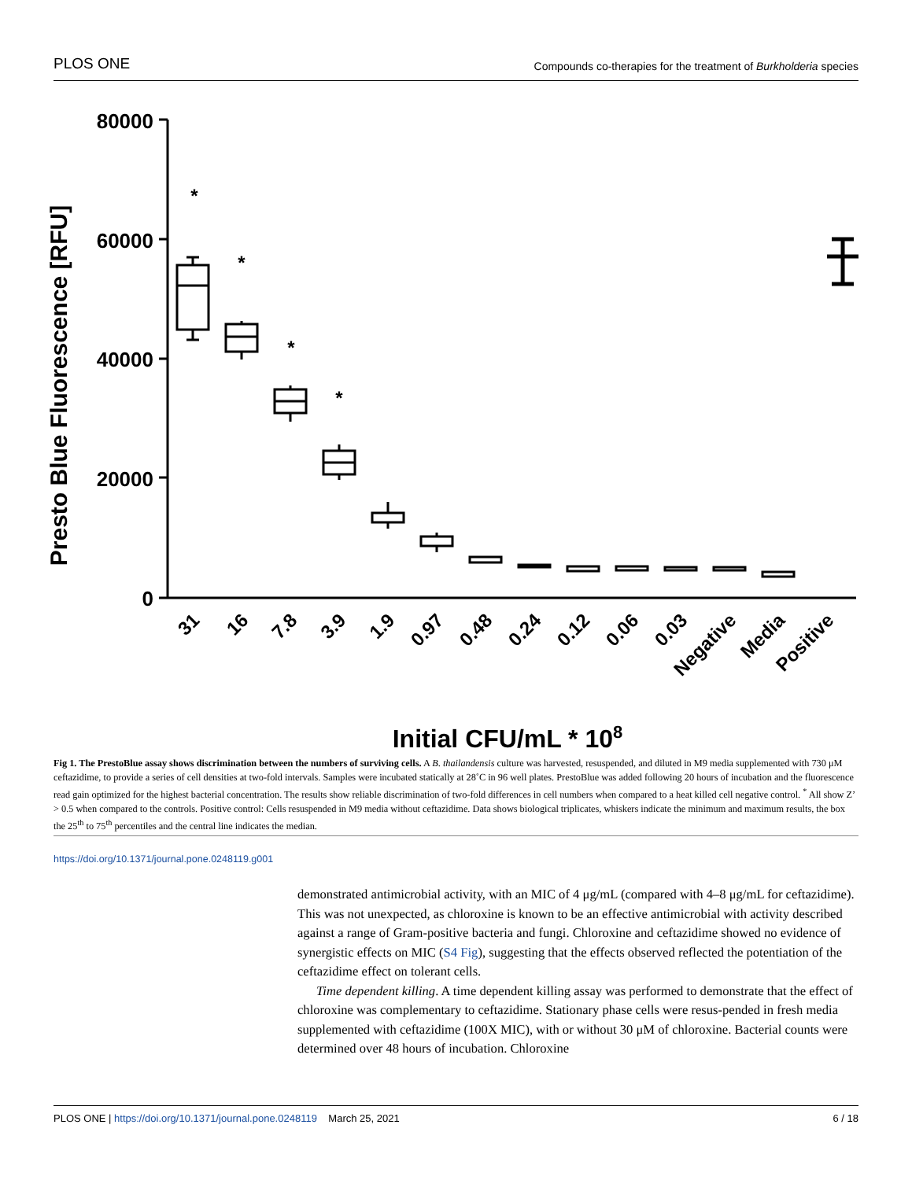PLOS ONE Compounds co-therapies for the treatment of Burkholderia species
Presto Blue Fluorescence [RFU]
80000
60000
40000
20000
0
*
*
*
*
31
16
7.8
3.9
1.9
0.97
0.48
0.24
0.12
0.06
0.03
Negative
Media
Positive
Initial CFU/mL * 108
Fig 1. The PrestoBlue assay shows discrimination between the numbers of surviving cells. A B. thailandensis culture was harvested, resuspended, and diluted in M9 media supplemented with 730 μM ceftazidime, to provide a series of cell densities at two-fold intervals. Samples were incubated statically at 28˚C in 96 well plates. PrestoBlue was added following 20 hours of incubation and the fluorescence read gain optimized for the highest bacterial concentration. The results show reliable discrimination of two-fold differences in cell numbers when compared to a heat killed cell negative control. <sup>*</sup> All show Z’ > 0.5 when compared to the controls. Positive control: Cells resuspended in M9 media without ceftazidime. Data shows biological triplicates, whiskers indicate the minimum and maximum results, the box the 25<sup>th</sup> to 75<sup>th</sup> percentiles and the central line indicates the median.
https://doi.org/10.1371/journal.pone.0248119.g001
demonstrated antimicrobial activity, with an MIC of 4 μg/mL (compared with 4–8 μg/mL for ceftazidime). This was not unexpected, as chloroxine is known to be an effective antimicrobial with activity described against a range of Gram-positive bacteria and fungi. Chloroxine and ceftazidime showed no evidence of synergistic effects on MIC (S4 Fig), suggesting that the effects observed reflected the potentiation of the ceftazidime effect on tolerant cells.
Time dependent killing. A time dependent killing assay was performed to demonstrate that the effect of chloroxine was complementary to ceftazidime. Stationary phase cells were resus-pended in fresh media supplemented with ceftazidime (100X MIC), with or without 30 μM of chloroxine. Bacterial counts were determined over 48 hours of incubation. Chloroxine
PLOS ONE | https://doi.org/10.1371/journal.pone.0248119 March 25, 2021 6 / 18